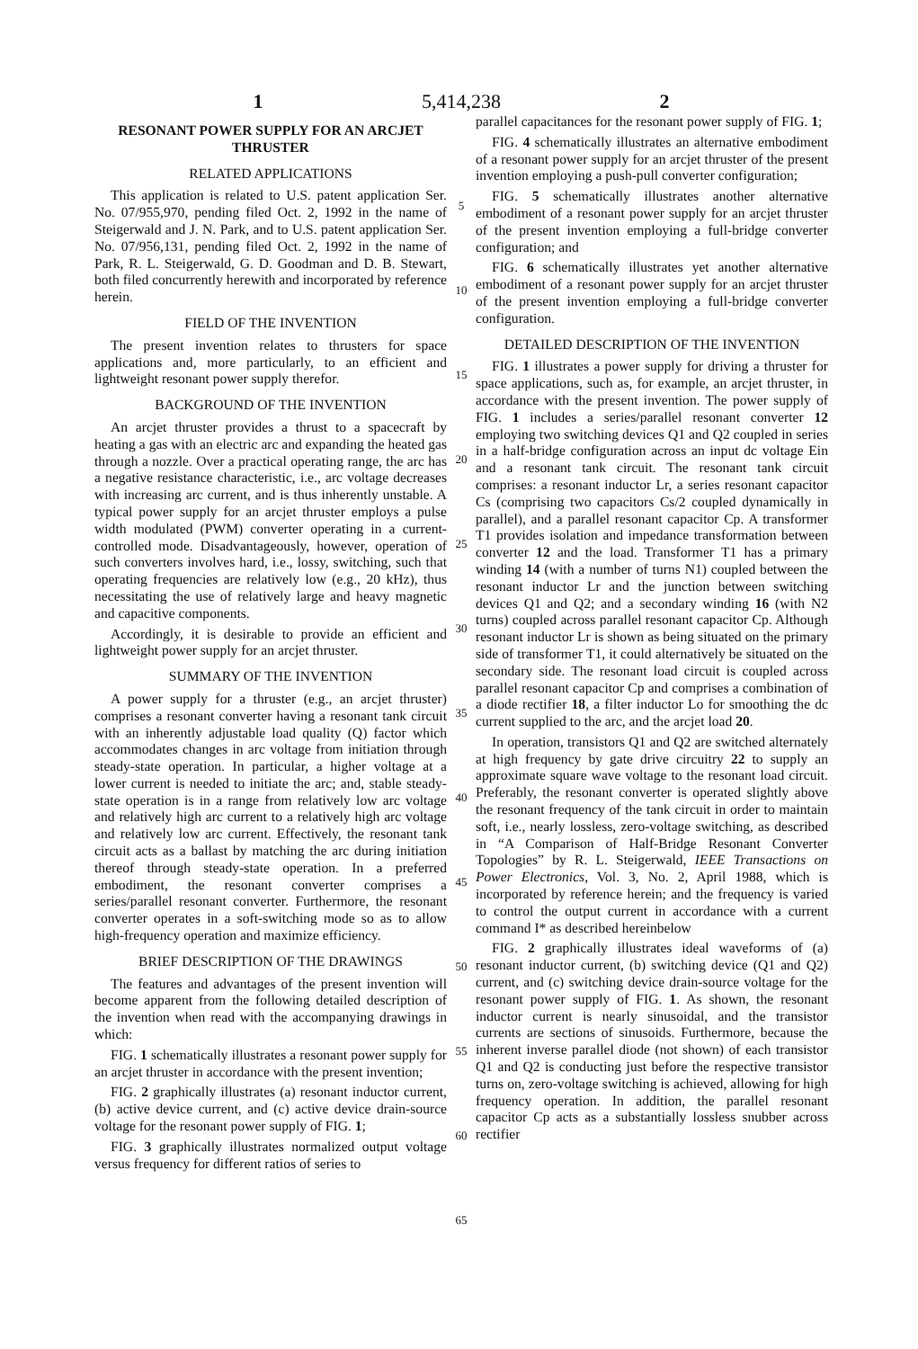1
5,414,238
2
RESONANT POWER SUPPLY FOR AN ARCJET THRUSTER
RELATED APPLICATIONS
This application is related to U.S. patent application Ser. No. 07/955,970, pending filed Oct. 2, 1992 in the name of Steigerwald and J. N. Park, and to U.S. patent application Ser. No. 07/956,131, pending filed Oct. 2, 1992 in the name of Park, R. L. Steigerwald, G. D. Goodman and D. B. Stewart, both filed concurrently herewith and incorporated by reference herein.
FIELD OF THE INVENTION
The present invention relates to thrusters for space applications and, more particularly, to an efficient and lightweight resonant power supply therefor.
BACKGROUND OF THE INVENTION
An arcjet thruster provides a thrust to a spacecraft by heating a gas with an electric arc and expanding the heated gas through a nozzle. Over a practical operating range, the arc has a negative resistance characteristic, i.e., arc voltage decreases with increasing arc current, and is thus inherently unstable. A typical power supply for an arcjet thruster employs a pulse width modulated (PWM) converter operating in a current-controlled mode. Disadvantageously, however, operation of such converters involves hard, i.e., lossy, switching, such that operating frequencies are relatively low (e.g., 20 kHz), thus necessitating the use of relatively large and heavy magnetic and capacitive components.
Accordingly, it is desirable to provide an efficient and lightweight power supply for an arcjet thruster.
SUMMARY OF THE INVENTION
A power supply for a thruster (e.g., an arcjet thruster) comprises a resonant converter having a resonant tank circuit with an inherently adjustable load quality (Q) factor which accommodates changes in arc voltage from initiation through steady-state operation. In particular, a higher voltage at a lower current is needed to initiate the arc; and, stable steady-state operation is in a range from relatively low arc voltage and relatively high arc current to a relatively high arc voltage and relatively low arc current. Effectively, the resonant tank circuit acts as a ballast by matching the arc during initiation thereof through steady-state operation. In a preferred embodiment, the resonant converter comprises a series/parallel resonant converter. Furthermore, the resonant converter operates in a soft-switching mode so as to allow high-frequency operation and maximize efficiency.
BRIEF DESCRIPTION OF THE DRAWINGS
The features and advantages of the present invention will become apparent from the following detailed description of the invention when read with the accompanying drawings in which:
FIG. 1 schematically illustrates a resonant power supply for an arcjet thruster in accordance with the present invention;
FIG. 2 graphically illustrates (a) resonant inductor current, (b) active device current, and (c) active device drain-source voltage for the resonant power supply of FIG. 1;
FIG. 3 graphically illustrates normalized output voltage versus frequency for different ratios of series to
5
10
15
20
25
30
35
40
45
50
55
60
65
parallel capacitances for the resonant power supply of FIG. 1;
FIG. 4 schematically illustrates an alternative embodiment of a resonant power supply for an arcjet thruster of the present invention employing a push-pull converter configuration;
FIG. 5 schematically illustrates another alternative embodiment of a resonant power supply for an arcjet thruster of the present invention employing a full-bridge converter configuration; and
FIG. 6 schematically illustrates yet another alternative embodiment of a resonant power supply for an arcjet thruster of the present invention employing a full-bridge converter configuration.
DETAILED DESCRIPTION OF THE INVENTION
FIG. 1 illustrates a power supply for driving a thruster for space applications, such as, for example, an arcjet thruster, in accordance with the present invention. The power supply of FIG. 1 includes a series/parallel resonant converter 12 employing two switching devices Q1 and Q2 coupled in series in a half-bridge configuration across an input dc voltage Ein and a resonant tank circuit. The resonant tank circuit comprises: a resonant inductor Lr, a series resonant capacitor Cs (comprising two capacitors Cs/2 coupled dynamically in parallel), and a parallel resonant capacitor Cp. A transformer T1 provides isolation and impedance transformation between converter 12 and the load. Transformer T1 has a primary winding 14 (with a number of turns N1) coupled between the resonant inductor Lr and the junction between switching devices Q1 and Q2; and a secondary winding 16 (with N2 turns) coupled across parallel resonant capacitor Cp. Although resonant inductor Lr is shown as being situated on the primary side of transformer T1, it could alternatively be situated on the secondary side. The resonant load circuit is coupled across parallel resonant capacitor Cp and comprises a combination of a diode rectifier 18, a filter inductor Lo for smoothing the dc current supplied to the arc, and the arcjet load 20.
In operation, transistors Q1 and Q2 are switched alternately at high frequency by gate drive circuitry 22 to supply an approximate square wave voltage to the resonant load circuit. Preferably, the resonant converter is operated slightly above the resonant frequency of the tank circuit in order to maintain soft, i.e., nearly lossless, zero-voltage switching, as described in “A Comparison of Half-Bridge Resonant Converter Topologies” by R. L. Steigerwald, IEEE Transactions on Power Electronics, Vol. 3, No. 2, April 1988, which is incorporated by reference herein; and the frequency is varied to control the output current in accordance with a current command I* as described hereinbelow
FIG. 2 graphically illustrates ideal waveforms of (a) resonant inductor current, (b) switching device (Q1 and Q2) current, and (c) switching device drain-source voltage for the resonant power supply of FIG. 1. As shown, the resonant inductor current is nearly sinusoidal, and the transistor currents are sections of sinusoids. Furthermore, because the inherent inverse parallel diode (not shown) of each transistor Q1 and Q2 is conducting just before the respective transistor turns on, zero-voltage switching is achieved, allowing for high frequency operation. In addition, the parallel resonant capacitor Cp acts as a substantially lossless snubber across rectifier